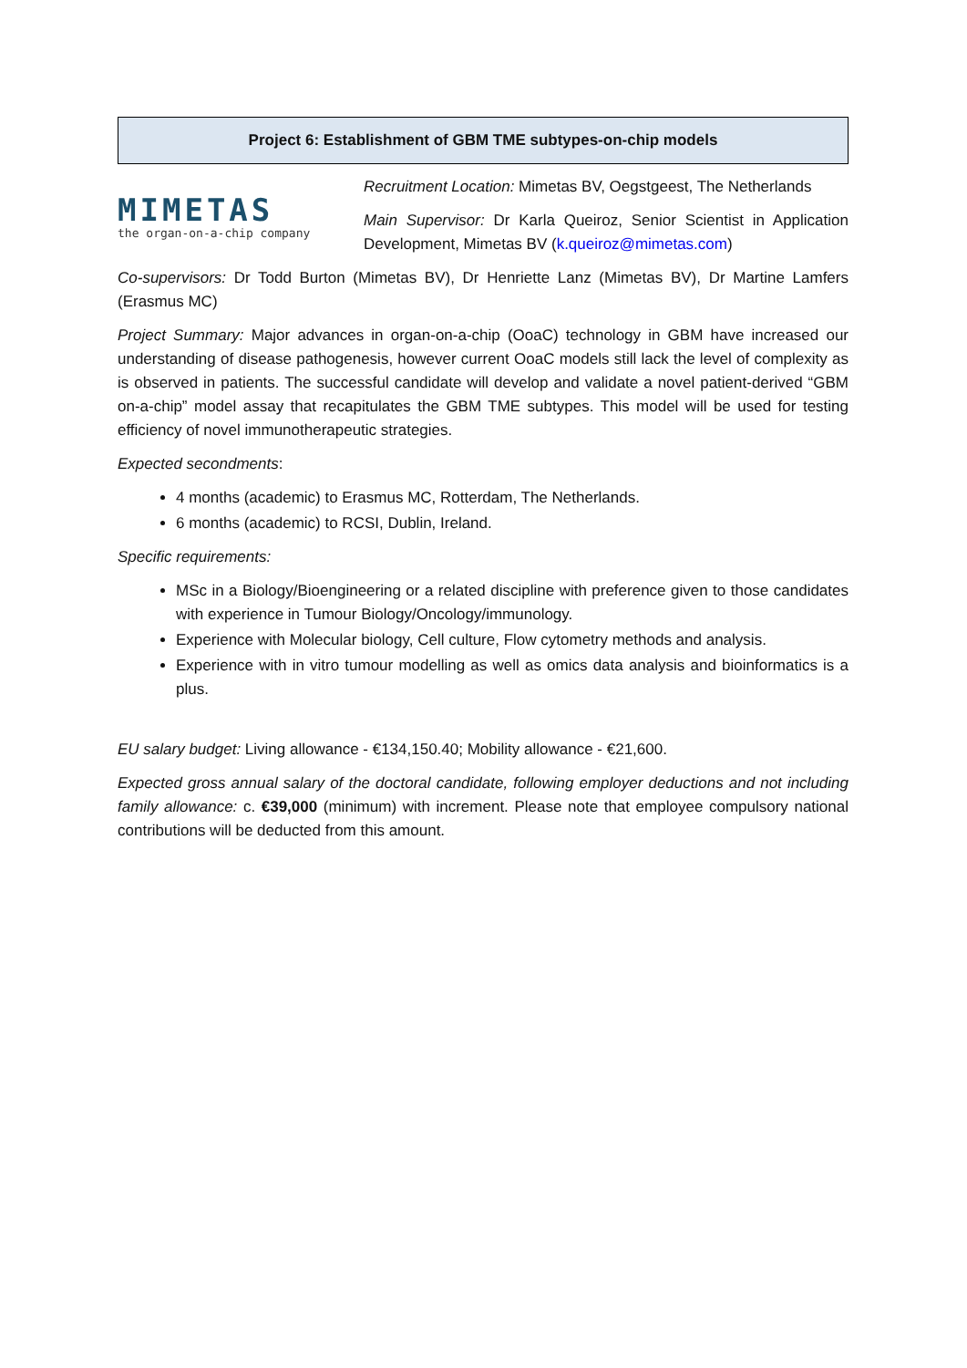Project 6: Establishment of GBM TME subtypes-on-chip models
MIMETAS
the organ-on-a-chip company
Recruitment Location: Mimetas BV, Oegstgeest, The Netherlands
Main Supervisor: Dr Karla Queiroz, Senior Scientist in Application Development, Mimetas BV (k.queiroz@mimetas.com)
Co-supervisors: Dr Todd Burton (Mimetas BV), Dr Henriette Lanz (Mimetas BV), Dr Martine Lamfers (Erasmus MC)
Project Summary: Major advances in organ-on-a-chip (OoaC) technology in GBM have increased our understanding of disease pathogenesis, however current OoaC models still lack the level of complexity as is observed in patients. The successful candidate will develop and validate a novel patient-derived “GBM on-a-chip” model assay that recapitulates the GBM TME subtypes. This model will be used for testing efficiency of novel immunotherapeutic strategies.
Expected secondments:
4 months (academic) to Erasmus MC, Rotterdam, The Netherlands.
6 months (academic) to RCSI, Dublin, Ireland.
Specific requirements:
MSc in a Biology/Bioengineering or a related discipline with preference given to those candidates with experience in Tumour Biology/Oncology/immunology.
Experience with Molecular biology, Cell culture, Flow cytometry methods and analysis.
Experience with in vitro tumour modelling as well as omics data analysis and bioinformatics is a plus.
EU salary budget: Living allowance - €134,150.40; Mobility allowance - €21,600.
Expected gross annual salary of the doctoral candidate, following employer deductions and not including family allowance: c. €39,000 (minimum) with increment. Please note that employee compulsory national contributions will be deducted from this amount.